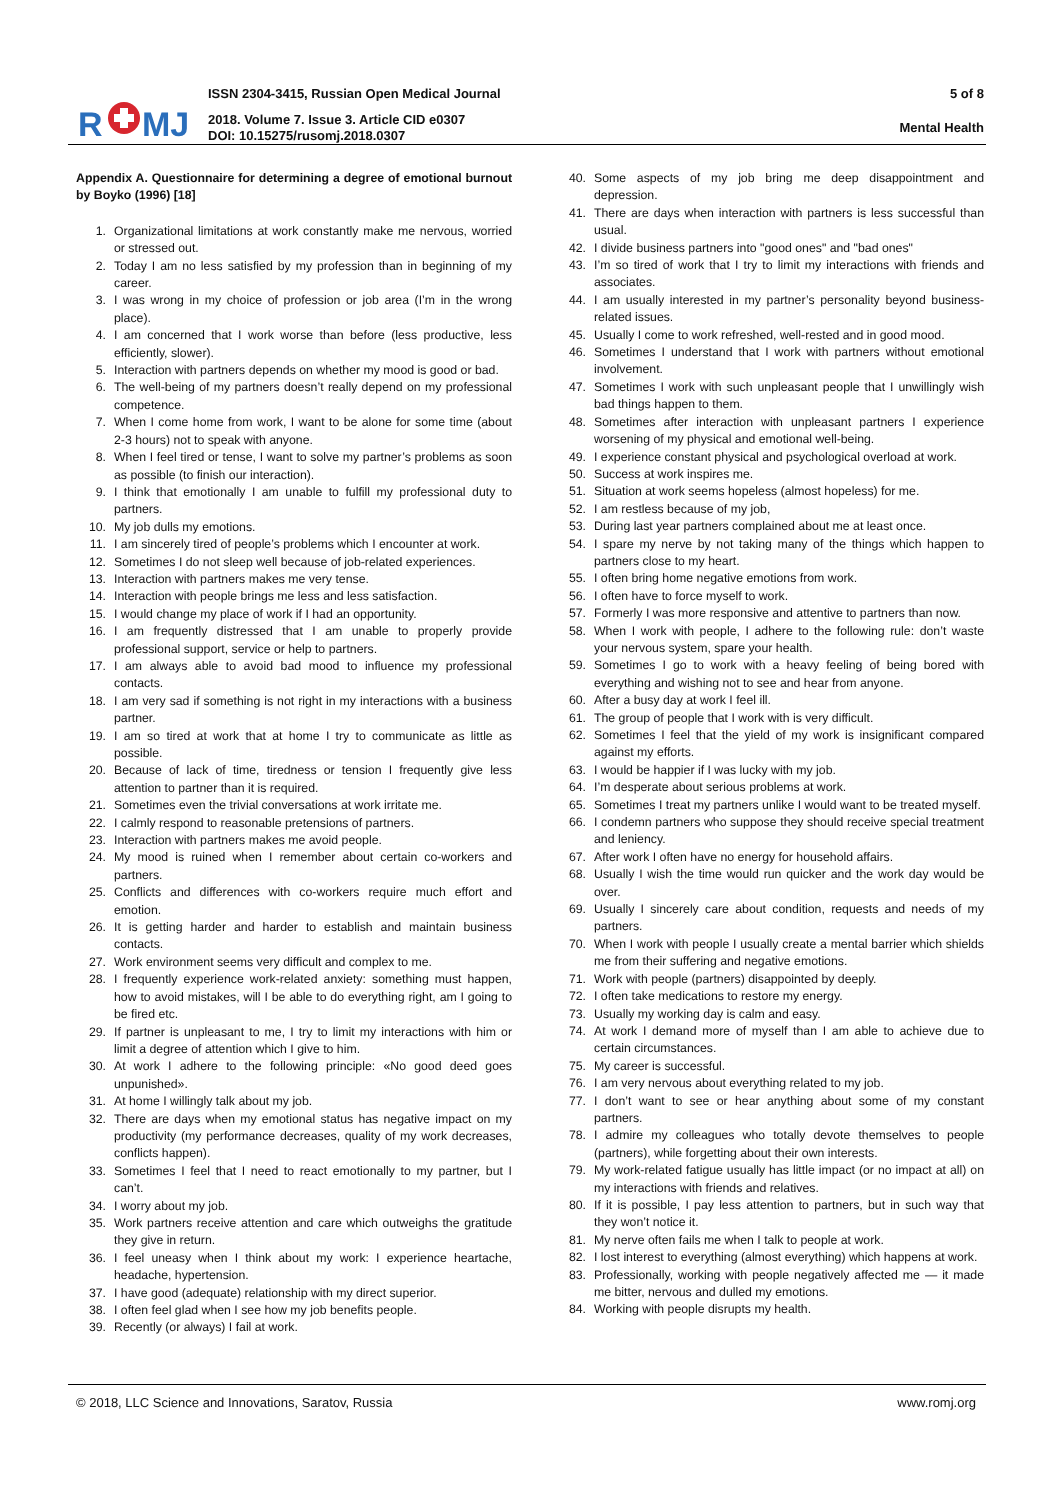R
MJ
ISSN 2304-3415, Russian Open Medical Journal
2018. Volume 7. Issue 3. Article CID e0307
DOI: 10.15275/rusomj.2018.0307
5 of 8
Mental Health
Appendix A. Questionnaire for determining a degree of emotional burnout by Boyko (1996) [18]
1. Organizational limitations at work constantly make me nervous, worried or stressed out.
2. Today I am no less satisfied by my profession than in beginning of my career.
3. I was wrong in my choice of profession or job area (I’m in the wrong place).
4. I am concerned that I work worse than before (less productive, less efficiently, slower).
5. Interaction with partners depends on whether my mood is good or bad.
6. The well-being of my partners doesn’t really depend on my professional competence.
7. When I come home from work, I want to be alone for some time (about 2-3 hours) not to speak with anyone.
8. When I feel tired or tense, I want to solve my partner’s problems as soon as possible (to finish our interaction).
9. I think that emotionally I am unable to fulfill my professional duty to partners.
10. My job dulls my emotions.
11. I am sincerely tired of people’s problems which I encounter at work.
12. Sometimes I do not sleep well because of job-related experiences.
13. Interaction with partners makes me very tense.
14. Interaction with people brings me less and less satisfaction.
15. I would change my place of work if I had an opportunity.
16. I am frequently distressed that I am unable to properly provide professional support, service or help to partners.
17. I am always able to avoid bad mood to influence my professional contacts.
18. I am very sad if something is not right in my interactions with a business partner.
19. I am so tired at work that at home I try to communicate as little as possible.
20. Because of lack of time, tiredness or tension I frequently give less attention to partner than it is required.
21. Sometimes even the trivial conversations at work irritate me.
22. I calmly respond to reasonable pretensions of partners.
23. Interaction with partners makes me avoid people.
24. My mood is ruined when I remember about certain co-workers and partners.
25. Conflicts and differences with co-workers require much effort and emotion.
26. It is getting harder and harder to establish and maintain business contacts.
27. Work environment seems very difficult and complex to me.
28. I frequently experience work-related anxiety: something must happen, how to avoid mistakes, will I be able to do everything right, am I going to be fired etc.
29. If partner is unpleasant to me, I try to limit my interactions with him or limit a degree of attention which I give to him.
30. At work I adhere to the following principle: «No good deed goes unpunished».
31. At home I willingly talk about my job.
32. There are days when my emotional status has negative impact on my productivity (my performance decreases, quality of my work decreases, conflicts happen).
33. Sometimes I feel that I need to react emotionally to my partner, but I can’t.
34. I worry about my job.
35. Work partners receive attention and care which outweighs the gratitude they give in return.
36. I feel uneasy when I think about my work: I experience heartache, headache, hypertension.
37. I have good (adequate) relationship with my direct superior.
38. I often feel glad when I see how my job benefits people.
39. Recently (or always) I fail at work.
40. Some aspects of my job bring me deep disappointment and depression.
41. There are days when interaction with partners is less successful than usual.
42. I divide business partners into "good ones" and "bad ones"
43. I’m so tired of work that I try to limit my interactions with friends and associates.
44. I am usually interested in my partner’s personality beyond business-related issues.
45. Usually I come to work refreshed, well-rested and in good mood.
46. Sometimes I understand that I work with partners without emotional involvement.
47. Sometimes I work with such unpleasant people that I unwillingly wish bad things happen to them.
48. Sometimes after interaction with unpleasant partners I experience worsening of my physical and emotional well-being.
49. I experience constant physical and psychological overload at work.
50. Success at work inspires me.
51. Situation at work seems hopeless (almost hopeless) for me.
52. I am restless because of my job,
53. During last year partners complained about me at least once.
54. I spare my nerve by not taking many of the things which happen to partners close to my heart.
55. I often bring home negative emotions from work.
56. I often have to force myself to work.
57. Formerly I was more responsive and attentive to partners than now.
58. When I work with people, I adhere to the following rule: don’t waste your nervous system, spare your health.
59. Sometimes I go to work with a heavy feeling of being bored with everything and wishing not to see and hear from anyone.
60. After a busy day at work I feel ill.
61. The group of people that I work with is very difficult.
62. Sometimes I feel that the yield of my work is insignificant compared against my efforts.
63. I would be happier if I was lucky with my job.
64. I’m desperate about serious problems at work.
65. Sometimes I treat my partners unlike I would want to be treated myself.
66. I condemn partners who suppose they should receive special treatment and leniency.
67. After work I often have no energy for household affairs.
68. Usually I wish the time would run quicker and the work day would be over.
69. Usually I sincerely care about condition, requests and needs of my partners.
70. When I work with people I usually create a mental barrier which shields me from their suffering and negative emotions.
71. Work with people (partners) disappointed by deeply.
72. I often take medications to restore my energy.
73. Usually my working day is calm and easy.
74. At work I demand more of myself than I am able to achieve due to certain circumstances.
75. My career is successful.
76. I am very nervous about everything related to my job.
77. I don’t want to see or hear anything about some of my constant partners.
78. I admire my colleagues who totally devote themselves to people (partners), while forgetting about their own interests.
79. My work-related fatigue usually has little impact (or no impact at all) on my interactions with friends and relatives.
80. If it is possible, I pay less attention to partners, but in such way that they won’t notice it.
81. My nerve often fails me when I talk to people at work.
82. I lost interest to everything (almost everything) which happens at work.
83. Professionally, working with people negatively affected me — it made me bitter, nervous and dulled my emotions.
84. Working with people disrupts my health.
© 2018, LLC Science and Innovations, Saratov, Russia www.romj.org